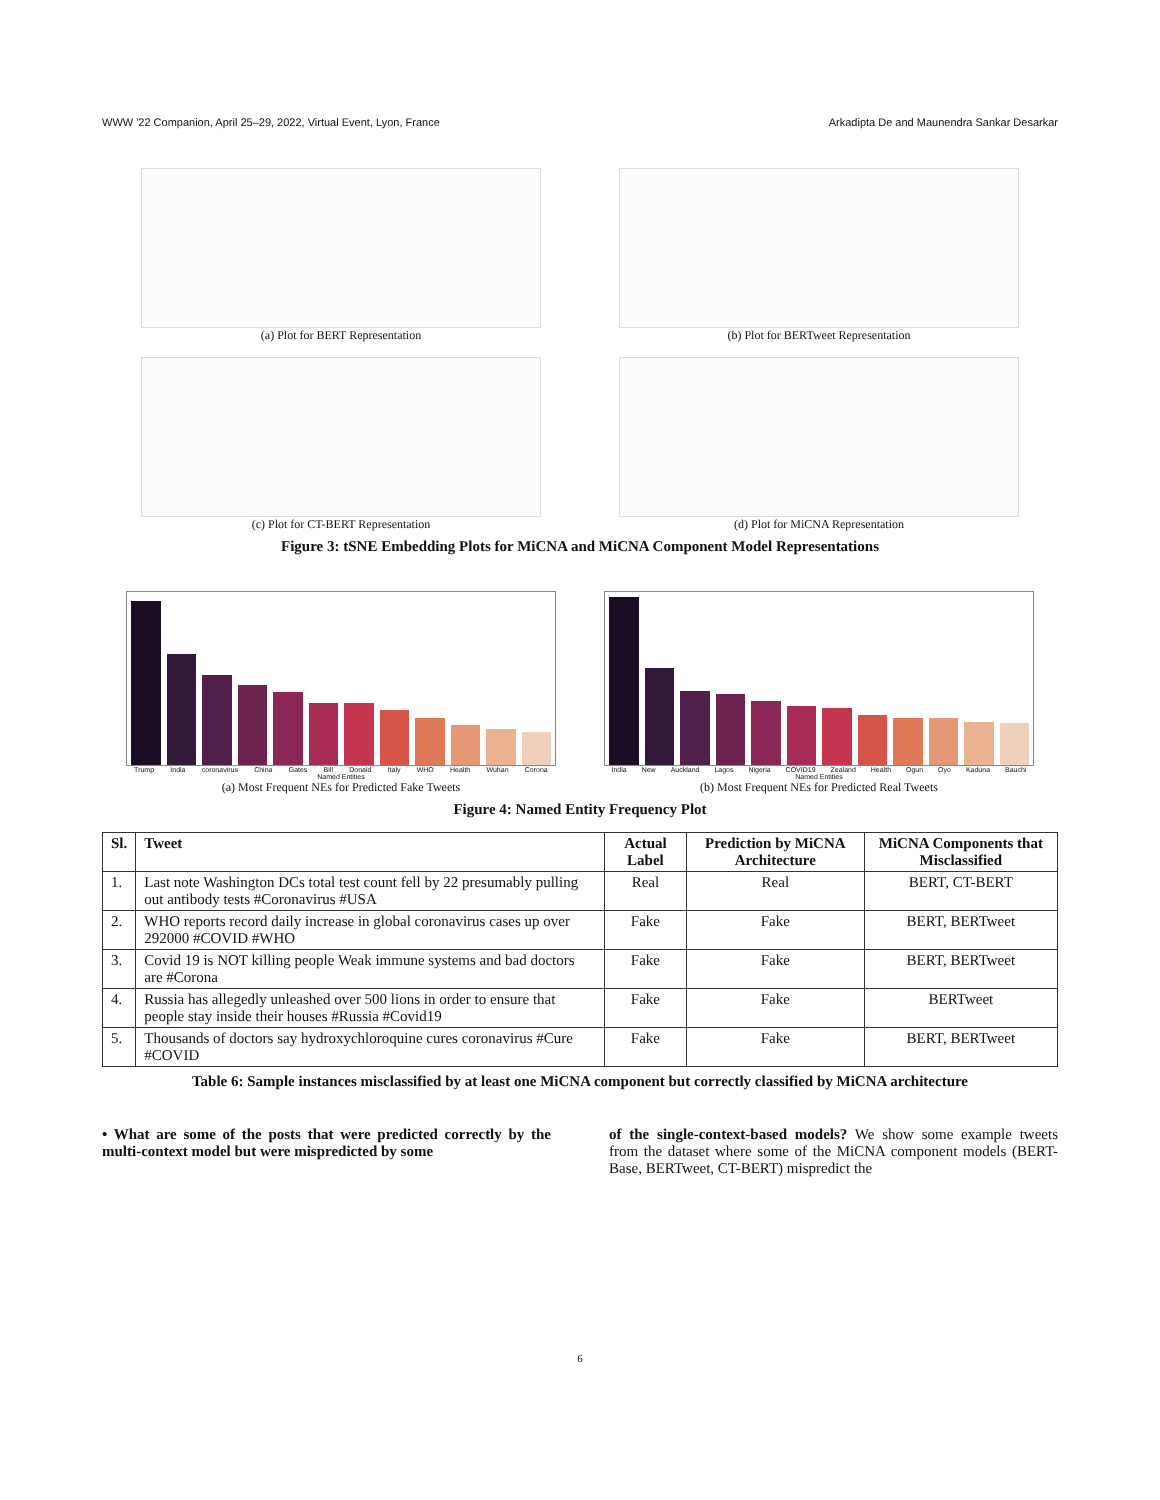WWW '22 Companion, April 25–29, 2022, Virtual Event, Lyon, France Arkadipta De and Maunendra Sankar Desarkar
(a) Plot for BERT Representation
(b) Plot for BERTweet Representation
(c) Plot for CT-BERT Representation
(d) Plot for MiCNA Representation
Figure 3: tSNE Embedding Plots for MiCNA and MiCNA Component Model Representations
Trump India coronavirus China Gates Bill Donald Italy WHO Health Wuhan Corona
Named Entities
(a) Most Frequent NEs for Predicted Fake Tweets
India New Auckland Lagos Nigeria COVID19 Zealand Health Ogun Oyo Kaduna Bauchi
Named Entities
(b) Most Frequent NEs for Predicted Real Tweets
Figure 4: Named Entity Frequency Plot
| Sl. | Tweet | Actual Label | Prediction by MiCNA Architecture | MiCNA Components that Misclassified |
| --- | --- | --- | --- | --- |
| 1. | Last note Washington DCs total test count fell by 22 presumably pulling out antibody tests #Coronavirus #USA | Real | Real | BERT, CT-BERT |
| 2. | WHO reports record daily increase in global coronavirus cases up over 292000 #COVID #WHO | Fake | Fake | BERT, BERTweet |
| 3. | Covid 19 is NOT killing people Weak immune systems and bad doctors are #Corona | Fake | Fake | BERT, BERTweet |
| 4. | Russia has allegedly unleashed over 500 lions in order to ensure that people stay inside their houses #Russia #Covid19 | Fake | Fake | BERTweet |
| 5. | Thousands of doctors say hydroxychloroquine cures coronavirus #Cure #COVID | Fake | Fake | BERT, BERTweet |
Table 6: Sample instances misclassified by at least one MiCNA component but correctly classified by MiCNA architecture
• What are some of the posts that were predicted correctly by the multi-context model but were mispredicted by some
of the single-context-based models? We show some example tweets from the dataset where some of the MiCNA component models (BERT-Base, BERTweet, CT-BERT) mispredict the
6